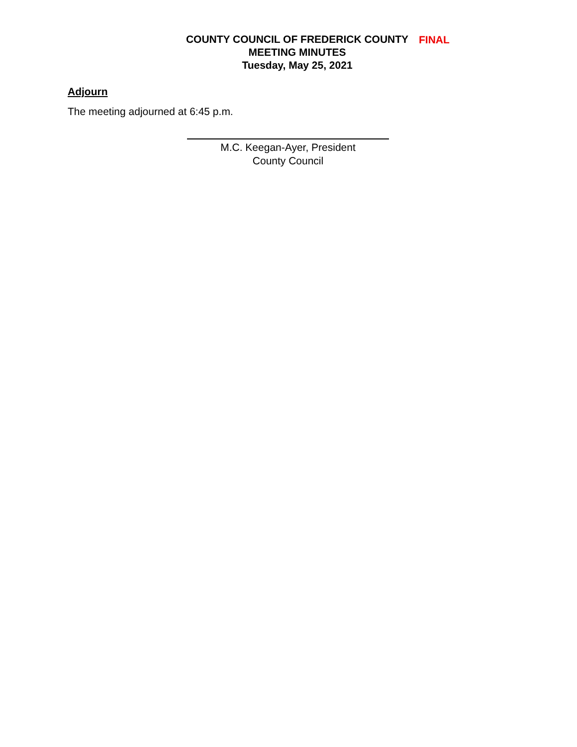FINAL
COUNTY COUNCIL OF FREDERICK COUNTY
MEETING MINUTES
Tuesday, May 25, 2021
Adjourn
The meeting adjourned at 6:45 p.m.
M.C. Keegan-Ayer, President
County Council